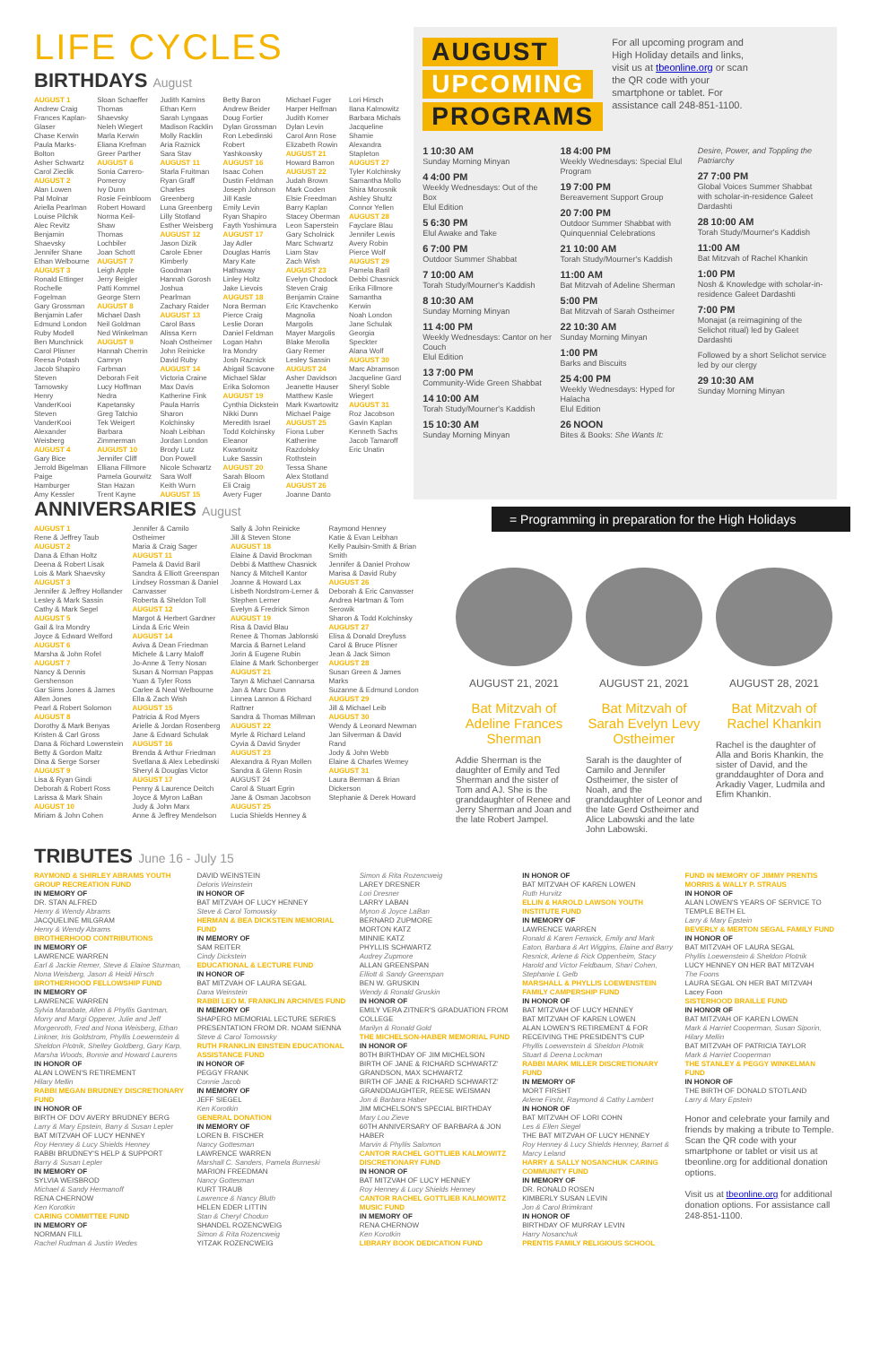LIFE CYCLES
BIRTHDAYS August
AUGUST 1
Andrew Craig
Frances Kaplan-Glaser
Chase Kerwin
Paula Marks-Bolton
Asher Schwartz
Carol Zieclik
AUGUST 2
Alan Lowen
Pal Molnar
Ariella Pearlman
Louise Pilchik
Alec Revitz
Benjamin Shaevsky
Jennifer Shane
Ethan Welbourne
AUGUST 3
Ronald Ettinger
Rochelle Fogelman
Gary Grossman
Benjamin Lafer
Edmund London
Ruby Modell
Ben Munchnick
Carol Plisner
Reesa Potash
Jacob Shapiro
Steven Tarnowsky
Henry VanderKooi
Steven VanderKooi
Alexander Weisberg
AUGUST 4
Gary Bice
Jerrold Bigelman
Paige Hamburger
Amy Kessler
Sloan Schaeffer
Thomas Shaevsky
Neleh Wiegert
Marla Kerwin
Eliana Krefman
Greer Parther
AUGUST 6
Sonia Carrero-Pomeroy
Ivy Dunn
Rosie Feinbloom
Robert Howard
Norma Keil-Shaw
Thomas Lochbiler
Joan Schott
AUGUST 7
Leigh Apple
Jerry Beigler
Patti Kommel
George Stern
AUGUST 8
Michael Dash
Neil Goldman
Ned Winkelman
AUGUST 9
Hannah Cherrin
Camryn Farbman
Deborah Feit
Lucy Hoffman
Nedra Kapetansky
Greg Tatchio
Tek Weigert
Barbara Zimmerman
AUGUST 10
Jennifer Cliff
Elliana Fillmore
Pamela Gourwitz
Stan Hazan
Trent Kayne
Judith Kamins
Ethan Kern
Sarah Lyngaas
Madison Racklin
Molly Racklin
Aria Raznick
Sara Stav
AUGUST 11
Starla Fruitman
Ryan Graff
Charles Greenberg
Luna Greenberg
Lilly Stotland
Esther Weisberg
AUGUST 12
Jason Dizik
Carole Ebner
Kimberly Goodman
Hannah Gorosh
Joshua Pearlman
Zachary Raider
AUGUST 13
Carol Bass
Alissa Kern
Noah Ostheimer
John Reinicke
David Ruby
AUGUST 14
Victoria Craine
Max Davis
Katherine Fink
Paula Harris
Sharon Kolchinsky
Noah Leibhan
Jordan London
Brody Lutz
Don Powell
Nicole Schwartz
Sara Wolf
Keith Wurn
AUGUST 15
Betty Baron
Andrew Beider
Doug Fortier
Dylan Grossman
Ron Lebedinski
Robert Yashkowsky
AUGUST 16
Isaac Cohen
Dustin Feldman
Joseph Johnson
Jill Kasle
Emily Levin
Ryan Shapiro
Fayth Yoshimura
AUGUST 17
Jay Adler
Douglas Harris
Mary Kate Hathaway
Linley Holtz
Jake Lievois
AUGUST 18
Nora Berman
Pierce Craig
Leslie Doran
Daniel Feldman
Logan Hahn
Ira Mondry
Josh Raznick
Abigail Scavone
Michael Sklar
Erika Solomon
AUGUST 19
Cynthia Dickstein
Nikki Dunn
Meredith Israel
Todd Kolchinsky
Eleanor Kwartowitz
Luke Sassin
AUGUST 20
Sarah Bloom
Eli Craig
Avery Fuger
Michael Fuger
Harper Helfman
Judith Korner
Dylan Levin
Carol Ann Rose
Elizabeth Rowin
AUGUST 21
Howard Barron
AUGUST 22
Judah Brown
Mark Coden
Elsie Freedman
Barry Kaplan
Stacey Oberman
Leon Saperstein
Gary Scholnick
Marc Schwartz
Liam Stav
Zach Wish
AUGUST 23
Evelyn Chodock
Steven Craig
Benjamin Craine
Eric Kravchenko
Magnolia Margolis
Mayer Margolis
Blake Merolla
Gary Remer
Lesley Sassin
AUGUST 24
Asher Davidson
Jeanette Hauser
Matthew Kasle
Mark Kwartowitz
Michael Paige
AUGUST 25
Fiona Luber
Katherine Razdolsky
Rothstein
Tessa Shane
Alex Stotland
AUGUST 26
Joanne Danto
Lori Hirsch
Ilana Kalmowitz
Barbara Michals
Jacqueline Shamie
Alexandra Stapleton
AUGUST 27
Tyler Kolchinsky
Samantha Mollo
Shira Morosnik
Ashley Shultz
Connor Yellen
AUGUST 28
Fayclare Blau
Jennifer Lewis
Avery Robin
Pierce Wolf
AUGUST 29
Pamela Baril
Debbi Chasnick
Erika Fillmore
Samantha Kerwin
Noah London
Jane Schulak
Georgia Speckter
Alana Wolf
AUGUST 30
Marc Abramson
Jacqueline Gard
Sheryl Soble Wiegert
AUGUST 31
Roz Jacobson
Gavin Kaplan
Kenneth Sachs
Jacob Tamaroff
Eric Unatin
AUGUST
UPCOMING
PROGRAMS
For all upcoming program and High Holiday details and links, visit us at tbeonline.org or scan the QR code with your smartphone or tablet. For assistance call 248-851-1100.
1 10:30 AM
Sunday Morning Minyan
4 4:00 PM
Weekly Wednesdays: Out of the Box
Elul Edition
5 6:30 PM
Elul Awake and Take
6 7:00 PM
Outdoor Summer Shabbat
7 10:00 AM
Torah Study/Mourner's Kaddish
8 10:30 AM
Sunday Morning Minyan
11 4:00 PM
Weekly Wednesdays: Cantor on her Couch
Elul Edition
13 7:00 PM
Community-Wide Green Shabbat
14 10:00 AM
Torah Study/Mourner's Kaddish
15 10:30 AM
Sunday Morning Minyan
18 4:00 PM
Weekly Wednesdays: Special Elul Program
19 7:00 PM
Bereavement Support Group
20 7:00 PM
Outdoor Summer Shabbat with Quinquennial Celebrations
21 10:00 AM
Torah Study/Mourner's Kaddish
11:00 AM
Bat Mitzvah of Adeline Sherman
5:00 PM
Bat Mitzvah of Sarah Ostheimer
22 10:30 AM
Sunday Morning Minyan
1:00 PM
Barks and Biscuits
25 4:00 PM
Weekly Wednesdays: Hyped for Halacha
Elul Edition
26 NOON
Bites & Books: She Wants It: Desire, Power, and Toppling the Patriarchy
27 7:00 PM
Global Voices Summer Shabbat with scholar-in-residence Galeet Dardashti
28 10:00 AM
Torah Study/Mourner's Kaddish
11:00 AM
Bat Mitzvah of Rachel Khankin
1:00 PM
Nosh & Knowledge with scholar-in-residence Galeet Dardashti
7:00 PM
Monajat (a reimagining of the Selichot ritual) led by Galeet Dardashti
Followed by a short Selichot service led by our clergy
29 10:30 AM
Sunday Morning Minyan
= Programming in preparation for the High Holidays
ANNIVERSARIES August
AUGUST 1
Rene & Jeffrey Taub
AUGUST 2
Dana & Ethan Holtz
Deena & Robert Lisak
Lois & Mark Shaevsky
AUGUST 3
Jennifer & Jeffrey Hollander
Lesley & Mark Sassin
Cathy & Mark Segel
AUGUST 5
Gail & Ira Mondry
Joyce & Edward Welford
AUGUST 6
Marsha & John Rofel
AUGUST 7
Nancy & Dennis Gershenson
Gar Sims Jones & James Allen Jones
Pearl & Robert Solomon
AUGUST 8
Dorothy & Mark Benyas
Kristen & Carl Gross
Dana & Richard Lowenstein
Betty & Gordon Maltz
Dina & Serge Sorser
AUGUST 9
Lisa & Ryan Gindi
Deborah & Robert Ross
Larissa & Mark Shain
AUGUST 10
Miriam & John Cohen
Jennifer & Camilo Ostheimer
Maria & Craig Sager
AUGUST 11
Pamela & David Baril
Sandra & Elliott Greenspan
Lindsey Rossman & Daniel Canvasser
Roberta & Sheldon Toll
AUGUST 12
Margot & Herbert Gardner
Linda & Eric Wein
AUGUST 14
Aviva & Dean Friedman
Michele & Larry Maloff
Jo-Anne & Terry Nosan
Susan & Norman Pappas
Yuan & Tyler Ross
Carlee & Neal Welbourne
Ella & Zach Wish
AUGUST 15
Patricia & Rod Myers
Arielle & Jordan Rosenberg
Jane & Edward Schulak
AUGUST 16
Brenda & Arthur Friedman
Svetlana & Alex Lebedinski
Sheryl & Douglas Victor
AUGUST 17
Penny & Laurence Deitch
Joyce & Myron LaBan
Judy & John Marx
Anne & Jeffrey Mendelson
Sally & John Reinicke
Jill & Steven Stone
AUGUST 18
Elaine & David Brockman
Debbi & Matthew Chasnick
Nancy & Mitchell Kantor
Joanne & Howard Lax
Lisbeth Nordstrom-Lerner & Stephen Lerner
Evelyn & Fredrick Simon
AUGUST 19
Risa & David Blau
Renee & Thomas Jablonski
Marcia & Barnet Leland
Jorin & Eugene Rubin
Elaine & Mark Schonberger
AUGUST 21
Taryn & Michael Cannarsa
Jan & Marc Dunn
Linnea Lannon & Richard Rattner
Sandra & Thomas Millman
AUGUST 22
Myrle & Richard Leland
Cyvia & David Snyder
AUGUST 23
Alexandra & Ryan Mollen
Sandra & Glenn Rosin
AUGUST 24
Carol & Stuart Egrin
Jane & Osman Jacobson
AUGUST 25
Lucia Shields Henney & Raymond Henney
Katie & Evan Leibhan
Kelly Paulsin-Smith & Brian Smith
Jennifer & Daniel Prohow
Marisa & David Ruby
AUGUST 26
Deborah & Eric Canvasser
Andrea Hartman & Tom Serowik
Sharon & Todd Kolchinsky
AUGUST 27
Elisa & Donald Dreyfuss
Carol & Bruce Plisner
Jean & Jack Simon
AUGUST 28
Susan Green & James Marks
Suzanne & Edmund London
AUGUST 29
Jill & Michael Leib
AUGUST 30
Wendy & Leonard Newman
Jan Silverman & David Rand
Jody & John Webb
Elaine & Charles Wemey
AUGUST 31
Laura Berman & Brian Dickerson
Stephanie & Derek Howard
AUGUST 21, 2021
Bat Mitzvah of Adeline Frances Sherman
Addie Sherman is the daughter of Emily and Ted Sherman and the sister of Tom and AJ. She is the granddaughter of Renee and Jerry Sherman and Joan and the late Robert Jampel.
AUGUST 21, 2021
Bat Mitzvah of Sarah Evelyn Levy Ostheimer
Sarah is the daughter of Camilo and Jennifer Ostheimer, the sister of Noah, and the granddaughter of Leonor and the late Gerd Ostheimer and Alice Labowski and the late John Labowski.
AUGUST 28, 2021
Bat Mitzvah of Rachel Khankin
Rachel is the daughter of Alla and Boris Khankin, the sister of David, and the granddaughter of Dora and Arkadiy Vager, Ludmila and Efim Khankin.
TRIBUTES June 16 - July 15
RAYMOND & SHIRLEY ABRAMS YOUTH GROUP RECREATION FUND
IN MEMORY OF
DR. STAN ALFRED
Henry & Wendy Abrams
JACQUELINE MILGRAM
Henry & Wendy Abrams
BROTHERHOOD CONTRIBUTIONS
IN MEMORY OF
LAWRENCE WARREN
Earl & Jackie Remer, Steve & Elaine Sturman, Nona Weisberg, Jason & Heidi Hirsch
BROTHERHOOD FELLOWSHIP FUND
IN MEMORY OF
LAWRENCE WARREN
Sylvia Marabate, Allen & Phyllis Gantman, Morry and Margi Opperer, Julie and Jeff Morgenroth, Fred and Nona Weisberg, Ethan Linkner, Iris Goldstrom, Phyllis Loewenstein & Sheldon Plotnik, Shelley Goldberg, Gary Karp, Marsha Woods, Bonnie and Howard Laurens
IN HONOR OF
ALAN LOWEN'S RETIREMENT
Hilary Mellin
RABBI MEGAN BRUDNEY DISCRETIONARY FUND
IN HONOR OF
BIRTH OF DOV AVERY BRUDNEY BERG
Larry & Mary Epstein, Barry & Susan Lepler
BAT MITZVAH OF LUCY HENNEY
Roy Henney & Lucy Shields Henney
RABBI BRUDNEY'S HELP & SUPPORT
Barry & Susan Lepler
IN MEMORY OF
SYLVIA WEISBROD
Michael & Sandy Hermanoff
RENA CHERNOW
Ken Korotkin
CARING COMMITTEE FUND
IN MEMORY OF
NORMAN FILL
Rachel Rudman & Justin Wedes
DAVID WEINSTEIN
Deloris Weinstein
IN HONOR OF
BAT MITZVAH OF LUCY HENNEY
Steve & Carol Tomowsky
HERMAN & BEA DICKSTEIN MEMORIAL FUND
IN MEMORY OF
SAM REITER
Cindy Dickstein
EDUCATIONAL & LECTURE FUND
IN HONOR OF
BAT MITZVAH OF LAURA SEGAL
Dana Weinstein
RABBI LEO M. FRANKLIN ARCHIVES FUND
IN MEMORY OF
SHAPERO MEMORIAL LECTURE SERIES PRESENTATION FROM DR. NOAM SIENNA
Steve & Carol Tomowsky
RUTH FRANKLIN EINSTEIN EDUCATIONAL ASSISTANCE FUND
IN HONOR OF
PEGGY FRANK
Connie Jacob
IN MEMORY OF
JEFF SIEGEL
Ken Korotkin
GENERAL DONATION
IN MEMORY OF
LOREN B. FISCHER
Nancy Gottesman
LAWRENCE WARREN
Marshall C. Sanders, Pamela Burneski
MARION FREEDMAN
Nancy Gottesman
KURT TRAUB
Lawrence & Nancy Bluth
HELEN EDER LITTIN
Stan & Cheryl Chodun
SHANDEL ROZENCWEIG
Simon & Rita Rozencweig
YITZAK ROZENCWEIG
Simon & Rita Rozencweig
LAREY DRESNER
Lori Dresner
LARRY LABAN
Myron & Joyce LaBan
BERNARD ZUPMORE
MORTON KATZ
MINNIE KATZ
PHYLLIS SCHWARTZ
Audrey Zupmore
ALLAN GREENSPAN
Elliott & Sandy Greenspan
BEN W. GRUSKIN
Wendy & Ronald Gruskin
IN HONOR OF
EMILY VERA ZITNER'S GRADUATION FROM COLLEGE
Marilyn & Ronald Gold
THE MICHELSON-HABER MEMORIAL FUND
IN HONOR OF
80TH BIRTHDAY OF JIM MICHELSON
BIRTH OF JANE & RICHARD SCHWARTZ' GRANDSON, MAX SCHWARTZ
BIRTH OF JANE & RICHARD SCHWARTZ' GRANDDAUGHTER, REESE WEISMAN
Jon & Barbara Haber
JIM MICHELSON'S SPECIAL BIRTHDAY
Mary Lou Zieve
60TH ANNIVERSARY OF BARBARA & JON HABER
Marvin & Phyllis Salomon
CANTOR RACHEL GOTTLIEB KALMOWITZ DISCRETIONARY FUND
IN HONOR OF
BAT MITZVAH OF LUCY HENNEY
Roy Henney & Lucy Shields Henney
CANTOR RACHEL GOTTLIEB KALMOWITZ MUSIC FUND
IN MEMORY OF
RENA CHERNOW
Ken Korotkin
LIBRARY BOOK DEDICATION FUND
IN HONOR OF
BAT MITZVAH OF KAREN LOWEN
Ruth Hurvitz
ELLIN & HAROLD LAWSON YOUTH INSTITUTE FUND
IN MEMORY OF
LAWRENCE WARREN
Ronald & Karen Fenwick, Emily and Mark Eaton, Barbara & Art Wiggins, Elaine and Barry Resnick, Arlene & Rick Oppenheim, Stacy Harold and Victor Feldbaum, Shari Cohen, Stephanie L Gelb
MARSHALL & PHYLLIS LOEWENSTEIN FAMILY CAMPERSHIP FUND
IN HONOR OF
BAT MITZVAH OF LUCY HENNEY
BAT MITZVAH OF KAREN LOWEN
ALAN LOWEN'S RETIREMENT & FOR RECEIVING THE PRESIDENT'S CUP
Phyllis Loewenstein & Sheldon Plotnik
Stuart & Deena Lockman
RABBI MARK MILLER DISCRETIONARY FUND
IN MEMORY OF
MORT FIRSHT
Arlene Firsht, Raymond & Cathy Lambert
IN HONOR OF
BAT MITZVAH OF LORI COHN
Les & Ellen Siegel
THE BAT MITZVAH OF LUCY HENNEY
Roy Henney & Lucy Shields Henney, Barnet & Marcy Leland
HARRY & SALLY NOSANCHUK CARING COMMUNITY FUND
IN MEMORY OF
DR. RONALD ROSEN
KIMBERLY SUSAN LEVIN
Jon & Carol Brimkrant
IN HONOR OF
BIRTHDAY OF MURRAY LEVIN
Harry Nosanchuk
PRENTIS FAMILY RELIGIOUS SCHOOL FUND IN MEMORY OF JIMMY PRENTIS MORRIS & WALLY P. STRAUS
IN HONOR OF
ALAN LOWEN'S YEARS OF SERVICE TO TEMPLE BETH EL
Larry & Mary Epstein
BEVERLY & MERTON SEGAL FAMILY FUND
IN HONOR OF
BAT MITZVAH OF LAURA SEGAL
Phyllis Loewenstein & Sheldon Plotnik
LUCY HENNEY ON HER BAT MITZVAH
The Foons
LAURA SEGAL ON HER BAT MITZVAH
Lacey Foon
SISTERHOOD BRAILLE FUND
IN HONOR OF
BAT MITZVAH OF KAREN LOWEN
Mark & Harriet Cooperman, Susan Siporin, Hilary Mellin
BAT MITZVAH OF PATRICIA TAYLOR
Mark & Harriet Cooperman
THE STANLEY & PEGGY WINKELMAN FUND
IN HONOR OF
THE BIRTH OF DONALD STOTLAND
Larry & Mary Epstein
Honor and celebrate your family and friends by making a tribute to Temple. Scan the QR code with your smartphone or tablet or visit us at tbeonline.org for additional donation options.
Visit us at tbeonline.org for additional donation options. For assistance call 248-851-1100.